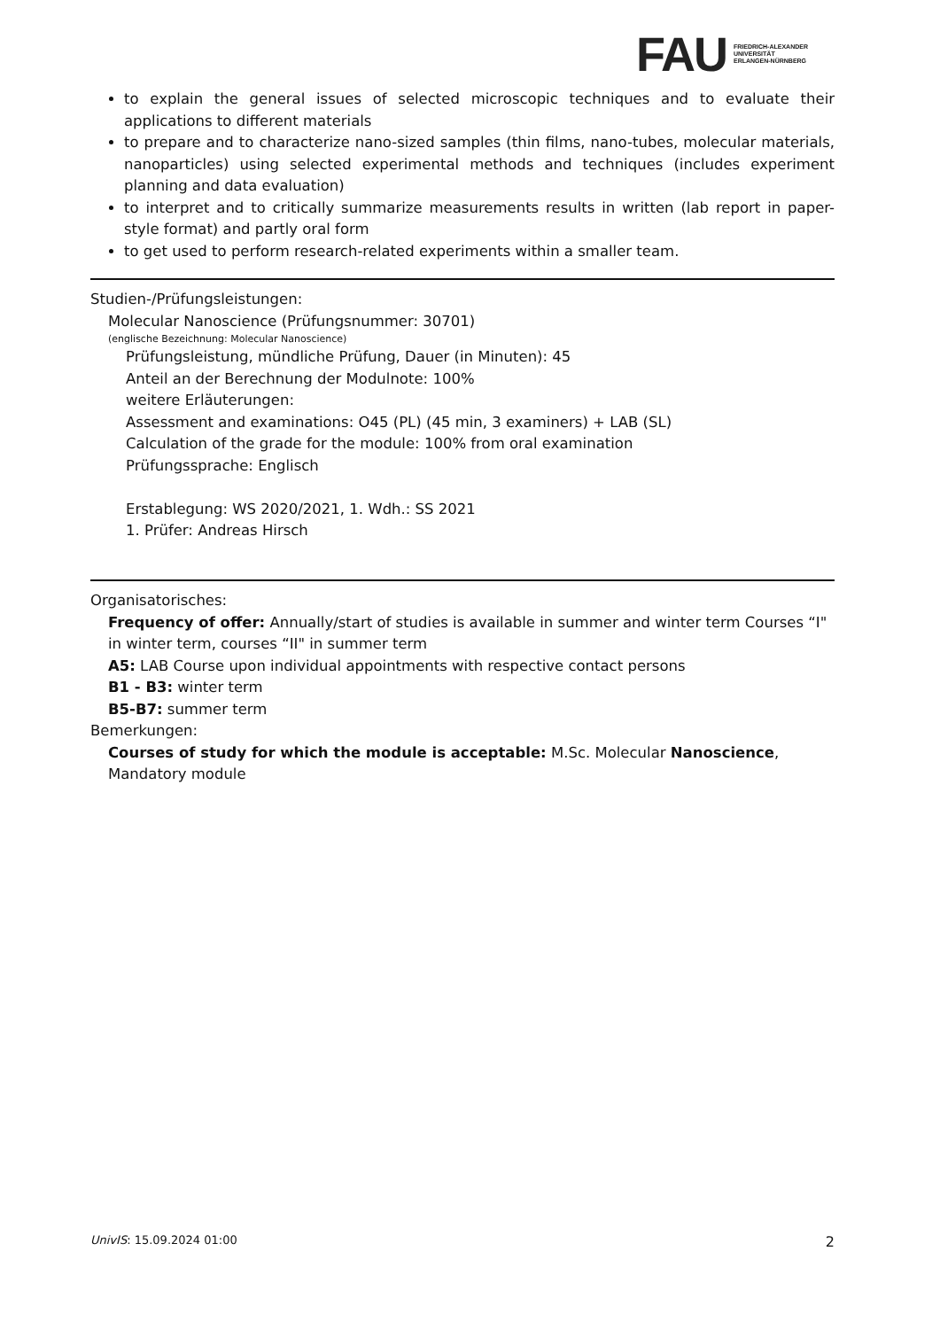FAU
FRIEDRICH-ALEXANDER
UNIVERSITÄT
ERLANGEN-NÜRNBERG
to explain the general issues of selected microscopic techniques and to evaluate their applications to different materials
to prepare and to characterize nano-sized samples (thin films, nano-tubes, molecular materials, nanoparticles) using selected experimental methods and techniques (includes experiment planning and data evaluation)
to interpret and to critically summarize measurements results in written (lab report in paper-style format) and partly oral form
to get used to perform research-related experiments within a smaller team.
Studien-/Prüfungsleistungen:
Molecular Nanoscience (Prüfungsnummer: 30701)
(englische Bezeichnung: Molecular Nanoscience)
Prüfungsleistung, mündliche Prüfung, Dauer (in Minuten): 45
Anteil an der Berechnung der Modulnote: 100%
weitere Erläuterungen:
Assessment and examinations: O45 (PL) (45 min, 3 examiners) + LAB (SL)
Calculation of the grade for the module: 100% from oral examination
Prüfungssprache: Englisch
Erstablegung: WS 2020/2021, 1. Wdh.: SS 2021
1. Prüfer: Andreas Hirsch
Organisatorisches:
Frequency of offer: Annually/start of studies is available in summer and winter term Courses “I" in winter term, courses “II" in summer term
A5: LAB Course upon individual appointments with respective contact persons
B1 - B3: winter term
B5-B7: summer term
Bemerkungen:
Courses of study for which the module is acceptable: M.Sc. Molecular Nanoscience, Mandatory module
UnivIS: 15.09.2024 01:00 2